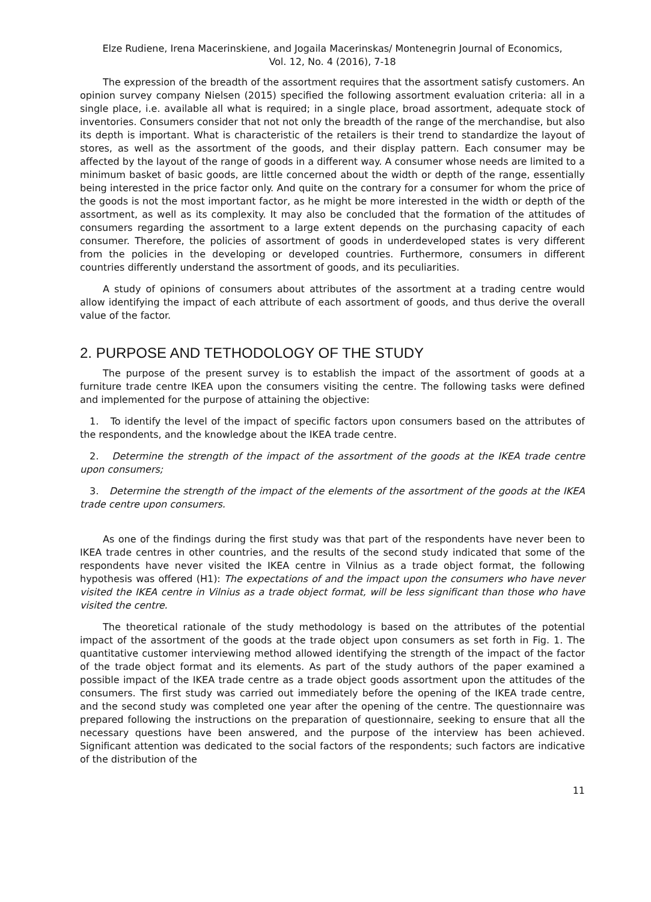Elze Rudiene, Irena Macerinskiene, and Jogaila Macerinskas/ Montenegrin Journal of Economics,
Vol. 12, No. 4 (2016), 7-18
The expression of the breadth of the assortment requires that the assortment satisfy customers. An opinion survey company Nielsen (2015) specified the following assortment evaluation criteria: all in a single place, i.e. available all what is required; in a single place, broad assortment, adequate stock of inventories. Consumers consider that not not only the breadth of the range of the merchandise, but also its depth is important. What is characteristic of the retailers is their trend to standardize the layout of stores, as well as the assortment of the goods, and their display pattern. Each consumer may be affected by the layout of the range of goods in a different way. A consumer whose needs are limited to a minimum basket of basic goods, are little concerned about the width or depth of the range, essentially being interested in the price factor only. And quite on the contrary for a consumer for whom the price of the goods is not the most important factor, as he might be more interested in the width or depth of the assortment, as well as its complexity. It may also be concluded that the formation of the attitudes of consumers regarding the assortment to a large extent depends on the purchasing capacity of each consumer. Therefore, the policies of assortment of goods in underdeveloped states is very different from the policies in the developing or developed countries. Furthermore, consumers in different countries differently understand the assortment of goods, and its peculiarities.
A study of opinions of consumers about attributes of the assortment at a trading centre would allow identifying the impact of each attribute of each assortment of goods, and thus derive the overall value of the factor.
2. PURPOSE AND TETHODOLOGY OF THE STUDY
The purpose of the present survey is to establish the impact of the assortment of goods at a furniture trade centre IKEA upon the consumers visiting the centre. The following tasks were defined and implemented for the purpose of attaining the objective:
1. To identify the level of the impact of specific factors upon consumers based on the attributes of the respondents, and the knowledge about the IKEA trade centre.
2. Determine the strength of the impact of the assortment of the goods at the IKEA trade centre upon consumers;
3. Determine the strength of the impact of the elements of the assortment of the goods at the IKEA trade centre upon consumers.
As one of the findings during the first study was that part of the respondents have never been to IKEA trade centres in other countries, and the results of the second study indicated that some of the respondents have never visited the IKEA centre in Vilnius as a trade object format, the following hypothesis was offered (H1): The expectations of and the impact upon the consumers who have never visited the IKEA centre in Vilnius as a trade object format, will be less significant than those who have visited the centre.
The theoretical rationale of the study methodology is based on the attributes of the potential impact of the assortment of the goods at the trade object upon consumers as set forth in Fig. 1. The quantitative customer interviewing method allowed identifying the strength of the impact of the factor of the trade object format and its elements. As part of the study authors of the paper examined a possible impact of the IKEA trade centre as a trade object goods assortment upon the attitudes of the consumers. The first study was carried out immediately before the opening of the IKEA trade centre, and the second study was completed one year after the opening of the centre. The questionnaire was prepared following the instructions on the preparation of questionnaire, seeking to ensure that all the necessary questions have been answered, and the purpose of the interview has been achieved. Significant attention was dedicated to the social factors of the respondents; such factors are indicative of the distribution of the
11